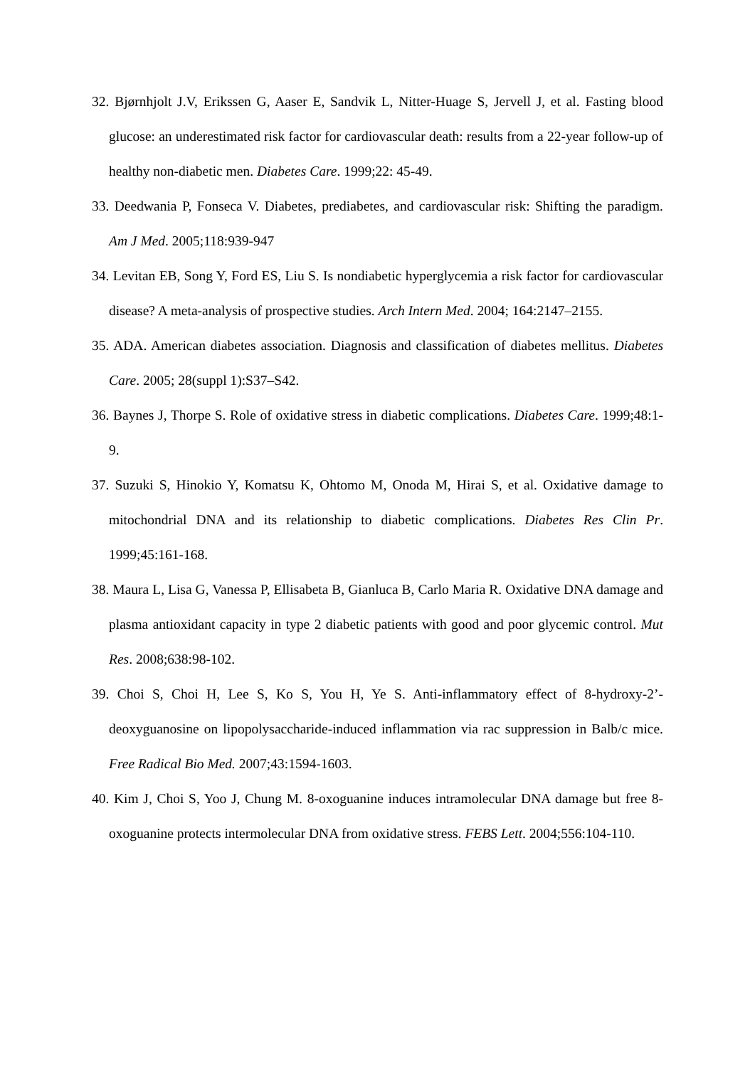32. Bjørnhjolt J.V, Erikssen G, Aaser E, Sandvik L, Nitter-Huage S, Jervell J, et al. Fasting blood glucose: an underestimated risk factor for cardiovascular death: results from a 22-year follow-up of healthy non-diabetic men. Diabetes Care. 1999;22: 45-49.
33. Deedwania P, Fonseca V. Diabetes, prediabetes, and cardiovascular risk: Shifting the paradigm. Am J Med. 2005;118:939-947
34. Levitan EB, Song Y, Ford ES, Liu S. Is nondiabetic hyperglycemia a risk factor for cardiovascular disease? A meta-analysis of prospective studies. Arch Intern Med. 2004; 164:2147–2155.
35. ADA. American diabetes association. Diagnosis and classification of diabetes mellitus. Diabetes Care. 2005; 28(suppl 1):S37–S42.
36. Baynes J, Thorpe S. Role of oxidative stress in diabetic complications. Diabetes Care. 1999;48:1-9.
37. Suzuki S, Hinokio Y, Komatsu K, Ohtomo M, Onoda M, Hirai S, et al. Oxidative damage to mitochondrial DNA and its relationship to diabetic complications. Diabetes Res Clin Pr. 1999;45:161-168.
38. Maura L, Lisa G, Vanessa P, Ellisabeta B, Gianluca B, Carlo Maria R. Oxidative DNA damage and plasma antioxidant capacity in type 2 diabetic patients with good and poor glycemic control. Mut Res. 2008;638:98-102.
39. Choi S, Choi H, Lee S, Ko S, You H, Ye S. Anti-inflammatory effect of 8-hydroxy-2’-deoxyguanosine on lipopolysaccharide-induced inflammation via rac suppression in Balb/c mice. Free Radical Bio Med. 2007;43:1594-1603.
40. Kim J, Choi S, Yoo J, Chung M. 8-oxoguanine induces intramolecular DNA damage but free 8-oxoguanine protects intermolecular DNA from oxidative stress. FEBS Lett. 2004;556:104-110.